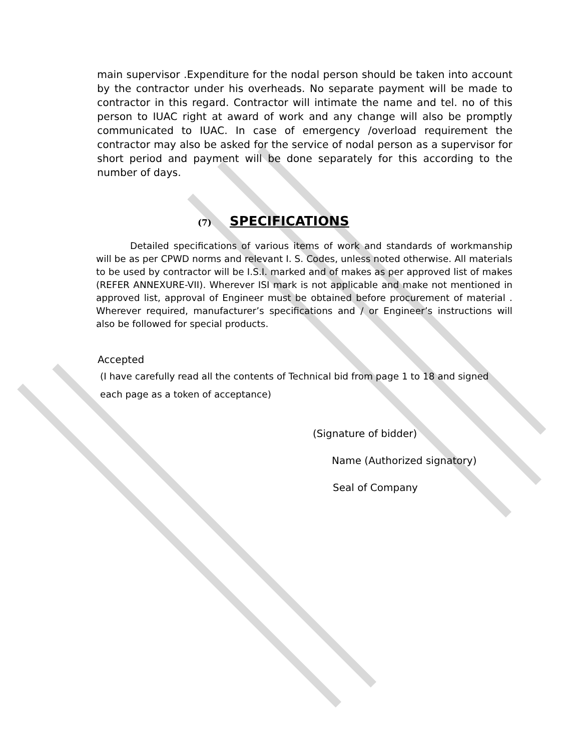main supervisor .Expenditure for the nodal person should be taken into account by the contractor under his overheads. No separate payment will be made to contractor in this regard. Contractor will intimate the name and tel. no of this person to IUAC right at award of work and any change will also be promptly communicated to IUAC. In case of emergency /overload requirement the contractor may also be asked for the service of nodal person as a supervisor for short period and payment will be done separately for this according to the number of days.
(7) SPECIFICATIONS
Detailed specifications of various items of work and standards of workmanship will be as per CPWD norms and relevant I. S. Codes, unless noted otherwise. All materials to be used by contractor will be I.S.I. marked and of makes as per approved list of makes (REFER ANNEXURE-VII). Wherever ISI mark is not applicable and make not mentioned in approved list, approval of Engineer must be obtained before procurement of material . Wherever required, manufacturer’s specifications and / or Engineer’s instructions will also be followed for special products.
Accepted
(I have carefully read all the contents of Technical bid from page 1 to 18 and signed each page as a token of acceptance)
(Signature of bidder)
Name (Authorized signatory)
Seal of Company